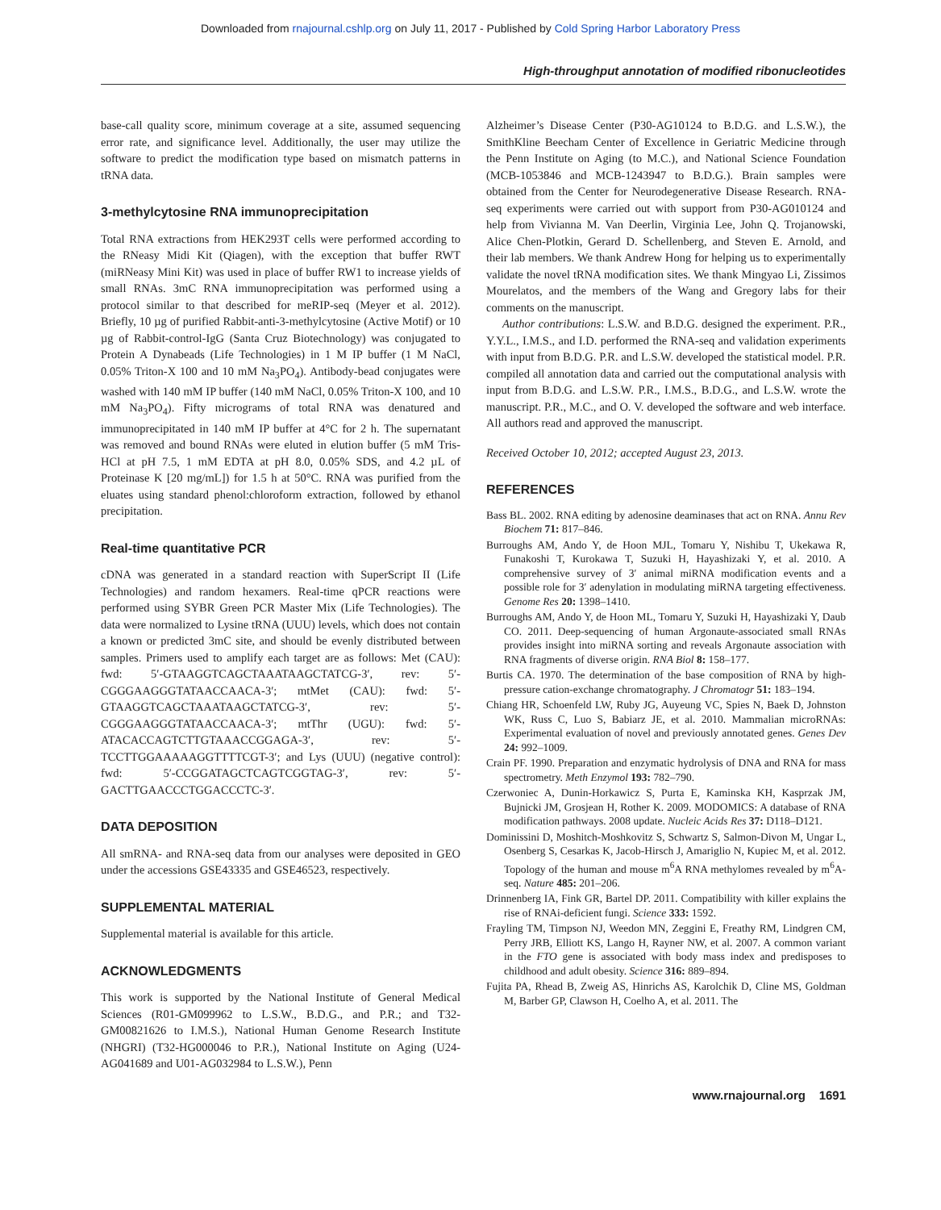Downloaded from rnajournal.cshlp.org on July 11, 2017 - Published by Cold Spring Harbor Laboratory Press
High-throughput annotation of modified ribonucleotides
base-call quality score, minimum coverage at a site, assumed sequencing error rate, and significance level. Additionally, the user may utilize the software to predict the modification type based on mismatch patterns in tRNA data.
3-methylcytosine RNA immunoprecipitation
Total RNA extractions from HEK293T cells were performed according to the RNeasy Midi Kit (Qiagen), with the exception that buffer RWT (miRNeasy Mini Kit) was used in place of buffer RW1 to increase yields of small RNAs. 3mC RNA immunoprecipitation was performed using a protocol similar to that described for meRIP-seq (Meyer et al. 2012). Briefly, 10 µg of purified Rabbit-anti-3-methylcytosine (Active Motif) or 10 µg of Rabbit-control-IgG (Santa Cruz Biotechnology) was conjugated to Protein A Dynabeads (Life Technologies) in 1 M IP buffer (1 M NaCl, 0.05% Triton-X 100 and 10 mM Na<sub>3</sub>PO<sub>4</sub>). Antibody-bead conjugates were washed with 140 mM IP buffer (140 mM NaCl, 0.05% Triton-X 100, and 10 mM Na<sub>3</sub>PO<sub>4</sub>). Fifty micrograms of total RNA was denatured and immunoprecipitated in 140 mM IP buffer at 4°C for 2 h. The supernatant was removed and bound RNAs were eluted in elution buffer (5 mM Tris-HCl at pH 7.5, 1 mM EDTA at pH 8.0, 0.05% SDS, and 4.2 µL of Proteinase K [20 mg/mL]) for 1.5 h at 50°C. RNA was purified from the eluates using standard phenol:chloroform extraction, followed by ethanol precipitation.
Real-time quantitative PCR
cDNA was generated in a standard reaction with SuperScript II (Life Technologies) and random hexamers. Real-time qPCR reactions were performed using SYBR Green PCR Master Mix (Life Technologies). The data were normalized to Lysine tRNA (UUU) levels, which does not contain a known or predicted 3mC site, and should be evenly distributed between samples. Primers used to amplify each target are as follows: Met (CAU): fwd: 5′-GTAAGGTCAGCTAAATAAGCTATCG-3′, rev: 5′-CGGGAAGGGTATAACCAACA-3′; mtMet (CAU): fwd: 5′-GTAAGGTCAGCTAAATAAGCTATCG-3′, rev: 5′-CGGGAAGGGTATAACCAACA-3′; mtThr (UGU): fwd: 5′-ATACACCAGTCTTGTAAACCGGAGA-3′, rev: 5′-TCCTTGGAAAAAGGTTTTCGT-3′; and Lys (UUU) (negative control): fwd: 5′-CCGGATAGCTCAGTCGGTAG-3′, rev: 5′-GACTTGAACCCTGGACCCTC-3′.
DATA DEPOSITION
All smRNA- and RNA-seq data from our analyses were deposited in GEO under the accessions GSE43335 and GSE46523, respectively.
SUPPLEMENTAL MATERIAL
Supplemental material is available for this article.
ACKNOWLEDGMENTS
This work is supported by the National Institute of General Medical Sciences (R01-GM099962 to L.S.W., B.D.G., and P.R.; and T32-GM00821626 to I.M.S.), National Human Genome Research Institute (NHGRI) (T32-HG000046 to P.R.), National Institute on Aging (U24-AG041689 and U01-AG032984 to L.S.W.), Penn
Alzheimer’s Disease Center (P30-AG10124 to B.D.G. and L.S.W.), the SmithKline Beecham Center of Excellence in Geriatric Medicine through the Penn Institute on Aging (to M.C.), and National Science Foundation (MCB-1053846 and MCB-1243947 to B.D.G.). Brain samples were obtained from the Center for Neurodegenerative Disease Research. RNA-seq experiments were carried out with support from P30-AG010124 and help from Vivianna M. Van Deerlin, Virginia Lee, John Q. Trojanowski, Alice Chen-Plotkin, Gerard D. Schellenberg, and Steven E. Arnold, and their lab members. We thank Andrew Hong for helping us to experimentally validate the novel tRNA modification sites. We thank Mingyao Li, Zissimos Mourelatos, and the members of the Wang and Gregory labs for their comments on the manuscript.
Author contributions: L.S.W. and B.D.G. designed the experiment. P.R., Y.Y.L., I.M.S., and I.D. performed the RNA-seq and validation experiments with input from B.D.G. P.R. and L.S.W. developed the statistical model. P.R. compiled all annotation data and carried out the computational analysis with input from B.D.G. and L.S.W. P.R., I.M.S., B.D.G., and L.S.W. wrote the manuscript. P.R., M.C., and O. V. developed the software and web interface. All authors read and approved the manuscript.
Received October 10, 2012; accepted August 23, 2013.
REFERENCES
Bass BL. 2002. RNA editing by adenosine deaminases that act on RNA. Annu Rev Biochem 71: 817–846.
Burroughs AM, Ando Y, de Hoon MJL, Tomaru Y, Nishibu T, Ukekawa R, Funakoshi T, Kurokawa T, Suzuki H, Hayashizaki Y, et al. 2010. A comprehensive survey of 3′ animal miRNA modification events and a possible role for 3′ adenylation in modulating miRNA targeting effectiveness. Genome Res 20: 1398–1410.
Burroughs AM, Ando Y, de Hoon ML, Tomaru Y, Suzuki H, Hayashizaki Y, Daub CO. 2011. Deep-sequencing of human Argonaute-associated small RNAs provides insight into miRNA sorting and reveals Argonaute association with RNA fragments of diverse origin. RNA Biol 8: 158–177.
Burtis CA. 1970. The determination of the base composition of RNA by high-pressure cation-exchange chromatography. J Chromatogr 51: 183–194.
Chiang HR, Schoenfeld LW, Ruby JG, Auyeung VC, Spies N, Baek D, Johnston WK, Russ C, Luo S, Babiarz JE, et al. 2010. Mammalian microRNAs: Experimental evaluation of novel and previously annotated genes. Genes Dev 24: 992–1009.
Crain PF. 1990. Preparation and enzymatic hydrolysis of DNA and RNA for mass spectrometry. Meth Enzymol 193: 782–790.
Czerwoniec A, Dunin-Horkawicz S, Purta E, Kaminska KH, Kasprzak JM, Bujnicki JM, Grosjean H, Rother K. 2009. MODOMICS: A database of RNA modification pathways. 2008 update. Nucleic Acids Res 37: D118–D121.
Dominissini D, Moshitch-Moshkovitz S, Schwartz S, Salmon-Divon M, Ungar L, Osenberg S, Cesarkas K, Jacob-Hirsch J, Amariglio N, Kupiec M, et al. 2012. Topology of the human and mouse m<sup>6</sup>A RNA methylomes revealed by m<sup>6</sup>A-seq. Nature 485: 201–206.
Drinnenberg IA, Fink GR, Bartel DP. 2011. Compatibility with killer explains the rise of RNAi-deficient fungi. Science 333: 1592.
Frayling TM, Timpson NJ, Weedon MN, Zeggini E, Freathy RM, Lindgren CM, Perry JRB, Elliott KS, Lango H, Rayner NW, et al. 2007. A common variant in the FTO gene is associated with body mass index and predisposes to childhood and adult obesity. Science 316: 889–894.
Fujita PA, Rhead B, Zweig AS, Hinrichs AS, Karolchik D, Cline MS, Goldman M, Barber GP, Clawson H, Coelho A, et al. 2011. The
www.rnajournal.org 1691